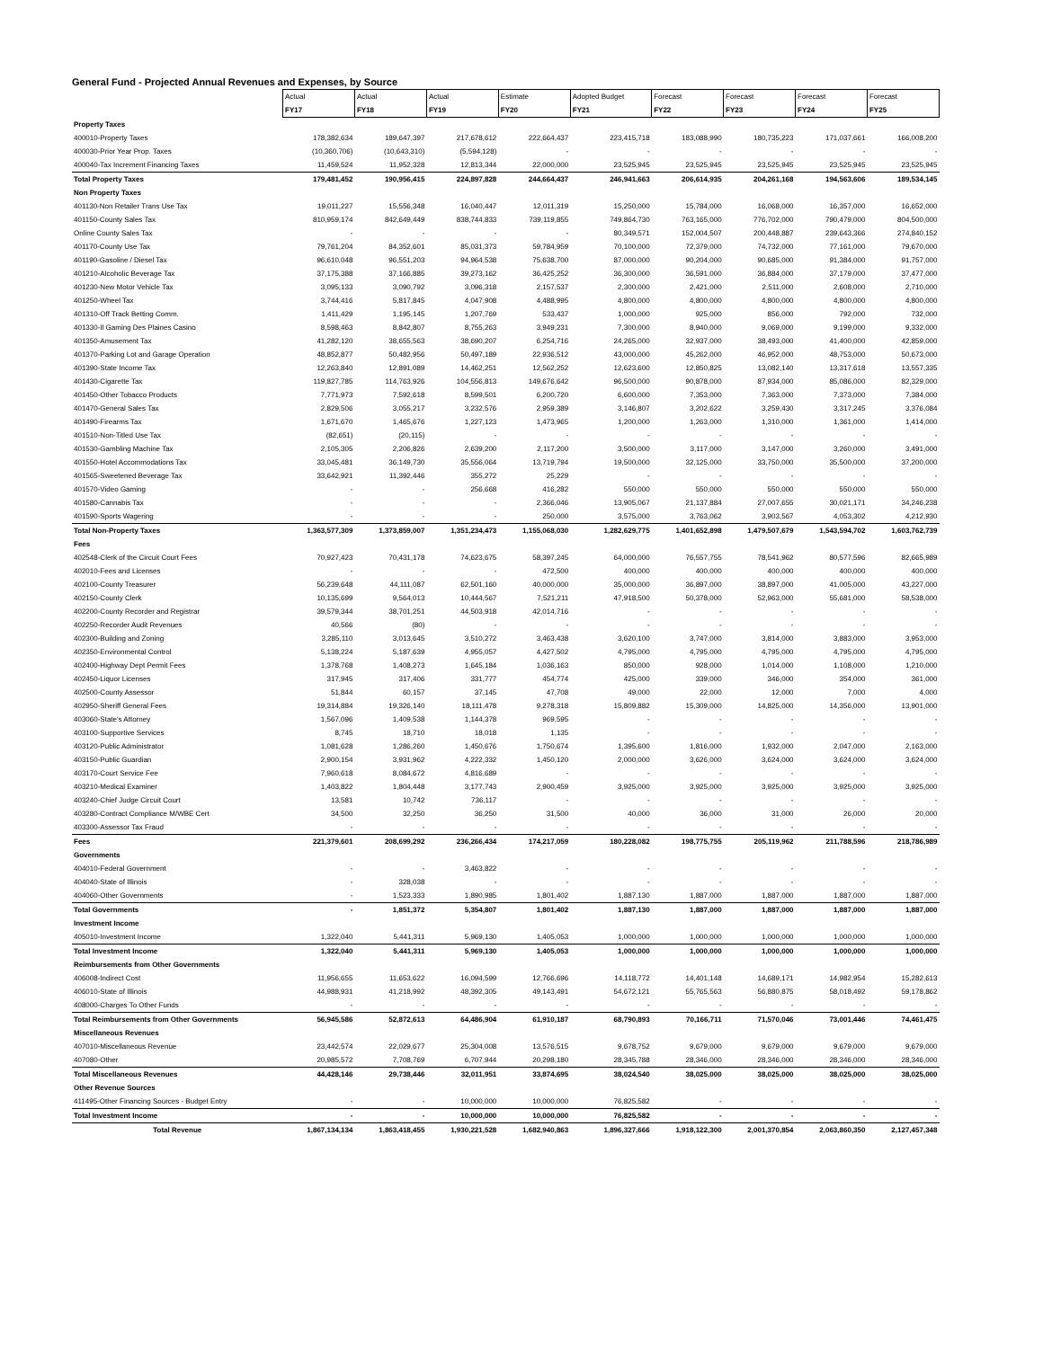General Fund - Projected Annual Revenues and Expenses, by Source
| | Actual | Actual | Actual | Estimate | Adopted Budget | Forecast | Forecast | Forecast | Forecast |
| | FY17 | FY18 | FY19 | FY20 | FY21 | FY22 | FY23 | FY24 | FY25 |
| Property Taxes | | | | | | | | | |
| 400010-Property Taxes | 178,382,634 | 189,647,397 | 217,678,612 | 222,664,437 | 223,415,718 | 183,088,990 | 180,735,223 | 171,037,661 | 166,008,200 |
| 400030-Prior Year Prop. Taxes | (10,360,706) | (10,643,310) | (5,594,128) | - | - | - | - | - | - |
| 400040-Tax Increment Financing Taxes | 11,459,524 | 11,952,328 | 12,813,344 | 22,000,000 | 23,525,945 | 23,525,945 | 23,525,945 | 23,525,945 | 23,525,945 |
| Total Property Taxes | 179,481,452 | 190,956,415 | 224,897,828 | 244,664,437 | 246,941,663 | 206,614,935 | 204,261,168 | 194,563,606 | 189,534,145 |
| Non Property Taxes | | | | | | | | | |
| 401130-Non Retailer Trans Use Tax | 19,011,227 | 15,556,348 | 16,040,447 | 12,011,319 | 15,250,000 | 15,784,000 | 16,068,000 | 16,357,000 | 16,652,000 |
| 401150-County Sales Tax | 810,959,174 | 842,649,449 | 838,744,833 | 739,119,855 | 749,864,730 | 763,165,000 | 776,702,000 | 790,479,000 | 804,500,000 |
| Online County Sales Tax | - | - | - | - | 80,349,571 | 152,004,507 | 200,448,887 | 239,643,366 | 274,840,152 |
| 401170-County Use Tax | 79,761,204 | 84,352,601 | 85,031,373 | 59,784,959 | 70,100,000 | 72,379,000 | 74,732,000 | 77,161,000 | 79,670,000 |
| 401190-Gasoline / Diesel Tax | 96,610,048 | 96,551,203 | 94,964,538 | 75,638,700 | 87,000,000 | 90,204,000 | 90,685,000 | 91,384,000 | 91,757,000 |
| 401210-Alcoholic Beverage Tax | 37,175,388 | 37,166,885 | 39,273,162 | 36,425,252 | 36,300,000 | 36,591,000 | 36,884,000 | 37,179,000 | 37,477,000 |
| 401230-New Motor Vehicle Tax | 3,095,133 | 3,090,792 | 3,096,318 | 2,157,537 | 2,300,000 | 2,421,000 | 2,511,000 | 2,608,000 | 2,710,000 |
| 401250-Wheel Tax | 3,744,416 | 5,817,845 | 4,047,908 | 4,488,995 | 4,800,000 | 4,800,000 | 4,800,000 | 4,800,000 | 4,800,000 |
| 401310-Off Track Betting Comm. | 1,411,429 | 1,195,145 | 1,207,769 | 533,437 | 1,000,000 | 925,000 | 856,000 | 792,000 | 732,000 |
| 401330-Il Gaming Des Plaines Casino | 8,598,463 | 8,842,807 | 8,755,263 | 3,949,231 | 7,300,000 | 8,940,000 | 9,069,000 | 9,199,000 | 9,332,000 |
| 401350-Amusement Tax | 41,282,120 | 38,655,563 | 38,690,207 | 6,254,716 | 24,265,000 | 32,937,000 | 38,493,000 | 41,400,000 | 42,859,000 |
| 401370-Parking Lot and Garage Operation | 48,852,877 | 50,482,956 | 50,497,189 | 22,936,512 | 43,000,000 | 45,262,000 | 46,952,000 | 48,753,000 | 50,673,000 |
| 401390-State Income Tax | 12,263,840 | 12,891,089 | 14,462,251 | 12,562,252 | 12,623,600 | 12,850,825 | 13,082,140 | 13,317,618 | 13,557,335 |
| 401430-Cigarette Tax | 119,827,785 | 114,763,926 | 104,556,813 | 149,676,642 | 96,500,000 | 90,878,000 | 87,934,000 | 85,086,000 | 82,329,000 |
| 401450-Other Tobacco Products | 7,771,973 | 7,592,618 | 8,599,501 | 6,200,720 | 6,600,000 | 7,353,000 | 7,363,000 | 7,373,000 | 7,384,000 |
| 401470-General Sales Tax | 2,829,506 | 3,055,217 | 3,232,576 | 2,959,389 | 3,146,807 | 3,202,622 | 3,259,430 | 3,317,245 | 3,376,084 |
| 401490-Firearms Tax | 1,671,670 | 1,465,676 | 1,227,123 | 1,473,965 | 1,200,000 | 1,263,000 | 1,310,000 | 1,361,000 | 1,414,000 |
| 401510-Non-Titled Use Tax | (82,651) | (20,115) | - | - | - | - | - | - | - |
| 401530-Gambling Machine Tax | 2,105,305 | 2,206,826 | 2,639,200 | 2,117,200 | 3,500,000 | 3,117,000 | 3,147,000 | 3,260,000 | 3,491,000 |
| 401550-Hotel Accommodations Tax | 33,045,481 | 36,149,730 | 35,556,064 | 13,719,794 | 19,500,000 | 32,125,000 | 33,750,000 | 35,500,000 | 37,200,000 |
| 401565-Sweetened Beverage Tax | 33,642,921 | 11,392,446 | 355,272 | 25,229 | - | - | - | - | - |
| 401570-Video Gaming | - | - | 256,668 | 416,282 | 550,000 | 550,000 | 550,000 | 550,000 | 550,000 |
| 401580-Cannabis Tax | - | - | - | 2,366,046 | 13,905,067 | 21,137,884 | 27,007,655 | 30,021,171 | 34,246,238 |
| 401590-Sports Wagering | - | - | - | 250,000 | 3,575,000 | 3,763,062 | 3,903,567 | 4,053,302 | 4,212,930 |
| Total Non-Property Taxes | 1,363,577,309 | 1,373,859,007 | 1,351,234,473 | 1,155,068,030 | 1,282,629,775 | 1,401,652,898 | 1,479,507,679 | 1,543,594,702 | 1,603,762,739 |
| Fees | | | | | | | | | |
| 402548-Clerk of the Circuit Court Fees | 70,927,423 | 70,431,178 | 74,623,675 | 58,397,245 | 64,000,000 | 76,557,755 | 78,541,962 | 80,577,596 | 82,665,989 |
| 402010-Fees and Licenses | - | - | - | 472,500 | 400,000 | 400,000 | 400,000 | 400,000 | 400,000 |
| 402100-County Treasurer | 56,239,648 | 44,111,087 | 62,501,160 | 40,000,000 | 35,000,000 | 36,897,000 | 38,897,000 | 41,005,000 | 43,227,000 |
| 402150-County Clerk | 10,135,699 | 9,564,013 | 10,444,567 | 7,521,211 | 47,918,500 | 50,378,000 | 52,963,000 | 55,681,000 | 58,538,000 |
| 402200-County Recorder and Registrar | 39,579,344 | 38,701,251 | 44,503,918 | 42,014,716 | - | - | - | - | - |
| 402250-Recorder Audit Revenues | 40,566 | (80) | - | - | - | - | - | - | - |
| 402300-Building and Zoning | 3,285,110 | 3,013,645 | 3,510,272 | 3,463,438 | 3,620,100 | 3,747,000 | 3,814,000 | 3,883,000 | 3,953,000 |
| 402350-Environmental Control | 5,138,224 | 5,187,639 | 4,955,057 | 4,427,502 | 4,795,000 | 4,795,000 | 4,795,000 | 4,795,000 | 4,795,000 |
| 402400-Highway Dept Permit Fees | 1,378,768 | 1,408,273 | 1,645,184 | 1,036,163 | 850,000 | 928,000 | 1,014,000 | 1,108,000 | 1,210,000 |
| 402450-Liquor Licenses | 317,945 | 317,406 | 331,777 | 454,774 | 425,000 | 339,000 | 346,000 | 354,000 | 361,000 |
| 402500-County Assessor | 51,844 | 60,157 | 37,145 | 47,708 | 49,000 | 22,000 | 12,000 | 7,000 | 4,000 |
| 402950-Sheriff General Fees | 19,314,884 | 19,326,140 | 18,111,478 | 9,278,318 | 15,809,882 | 15,309,000 | 14,825,000 | 14,356,000 | 13,901,000 |
| 403060-State's Attorney | 1,567,096 | 1,409,538 | 1,144,378 | 969,595 | - | - | - | - | - |
| 403100-Supportive Services | 8,745 | 18,710 | 18,018 | 1,135 | - | - | - | - | - |
| 403120-Public Administrator | 1,081,628 | 1,286,260 | 1,450,676 | 1,750,674 | 1,395,600 | 1,816,000 | 1,932,000 | 2,047,000 | 2,163,000 |
| 403150-Public Guardian | 2,900,154 | 3,931,962 | 4,222,332 | 1,450,120 | 2,000,000 | 3,626,000 | 3,624,000 | 3,624,000 | 3,624,000 |
| 403170-Court Service Fee | 7,960,618 | 8,084,672 | 4,816,689 | - | - | - | - | - | - |
| 403210-Medical Examiner | 1,403,822 | 1,804,448 | 3,177,743 | 2,900,459 | 3,925,000 | 3,925,000 | 3,925,000 | 3,925,000 | 3,925,000 |
| 403240-Chief Judge Circuit Court | 13,581 | 10,742 | 736,117 | - | - | - | - | - | - |
| 403280-Contract Compliance M/WBE Cert | 34,500 | 32,250 | 36,250 | 31,500 | 40,000 | 36,000 | 31,000 | 26,000 | 20,000 |
| 403300-Assessor Tax Fraud | - | - | - | - | - | - | - | - | - |
| Fees | 221,379,601 | 208,699,292 | 236,266,434 | 174,217,059 | 180,228,082 | 198,775,755 | 205,119,962 | 211,788,596 | 218,786,989 |
| Governments | | | | | | | | | |
| 404010-Federal Government | - | - | 3,463,822 | - | - | - | - | - | - |
| 404040-State of Illinois | - | 328,038 | - | - | - | - | - | - | - |
| 404060-Other Governments | - | 1,523,333 | 1,890,985 | 1,801,402 | 1,887,130 | 1,887,000 | 1,887,000 | 1,887,000 | 1,887,000 |
| Total Governments | - | 1,851,372 | 5,354,807 | 1,801,402 | 1,887,130 | 1,887,000 | 1,887,000 | 1,887,000 | 1,887,000 |
| Investment Income | | | | | | | | | |
| 405010-Investment Income | 1,322,040 | 5,441,311 | 5,969,130 | 1,405,053 | 1,000,000 | 1,000,000 | 1,000,000 | 1,000,000 | 1,000,000 |
| Total Investment Income | 1,322,040 | 5,441,311 | 5,969,130 | 1,405,053 | 1,000,000 | 1,000,000 | 1,000,000 | 1,000,000 | 1,000,000 |
| Reimbursements from Other Governments | | | | | | | | | |
| 406008-Indirect Cost | 11,956,655 | 11,653,622 | 16,094,599 | 12,766,696 | 14,118,772 | 14,401,148 | 14,689,171 | 14,982,954 | 15,282,613 |
| 406010-State of Illinois | 44,988,931 | 41,218,992 | 48,392,305 | 49,143,491 | 54,672,121 | 55,765,563 | 56,880,875 | 58,018,492 | 59,178,862 |
| 408000-Charges To Other Funds | - | - | - | - | - | - | - | - | - |
| Total Reimbursements from Other Governments | 56,945,586 | 52,872,613 | 64,486,904 | 61,910,187 | 68,790,893 | 70,166,711 | 71,570,046 | 73,001,446 | 74,461,475 |
| Miscellaneous Revenues | | | | | | | | | |
| 407010-Miscellaneous Revenue | 23,442,574 | 22,029,677 | 25,304,008 | 13,576,515 | 9,678,752 | 9,679,000 | 9,679,000 | 9,679,000 | 9,679,000 |
| 407080-Other | 20,985,572 | 7,708,769 | 6,707,944 | 20,298,180 | 28,345,788 | 28,346,000 | 28,346,000 | 28,346,000 | 28,346,000 |
| Total Miscellaneous Revenues | 44,428,146 | 29,738,446 | 32,011,951 | 33,874,695 | 38,024,540 | 38,025,000 | 38,025,000 | 38,025,000 | 38,025,000 |
| Other Revenue Sources | | | | | | | | | |
| 411495-Other Financing Sources - Budget Entry | - | - | 10,000,000 | 10,000,000 | 76,825,582 | - | - | - | - |
| Total Investment Income | - | - | 10,000,000 | 10,000,000 | 76,825,582 | - | - | - | - |
| Total Revenue | 1,867,134,134 | 1,863,418,455 | 1,930,221,528 | 1,682,940,863 | 1,896,327,666 | 1,918,122,300 | 2,001,370,854 | 2,063,860,350 | 2,127,457,348 |